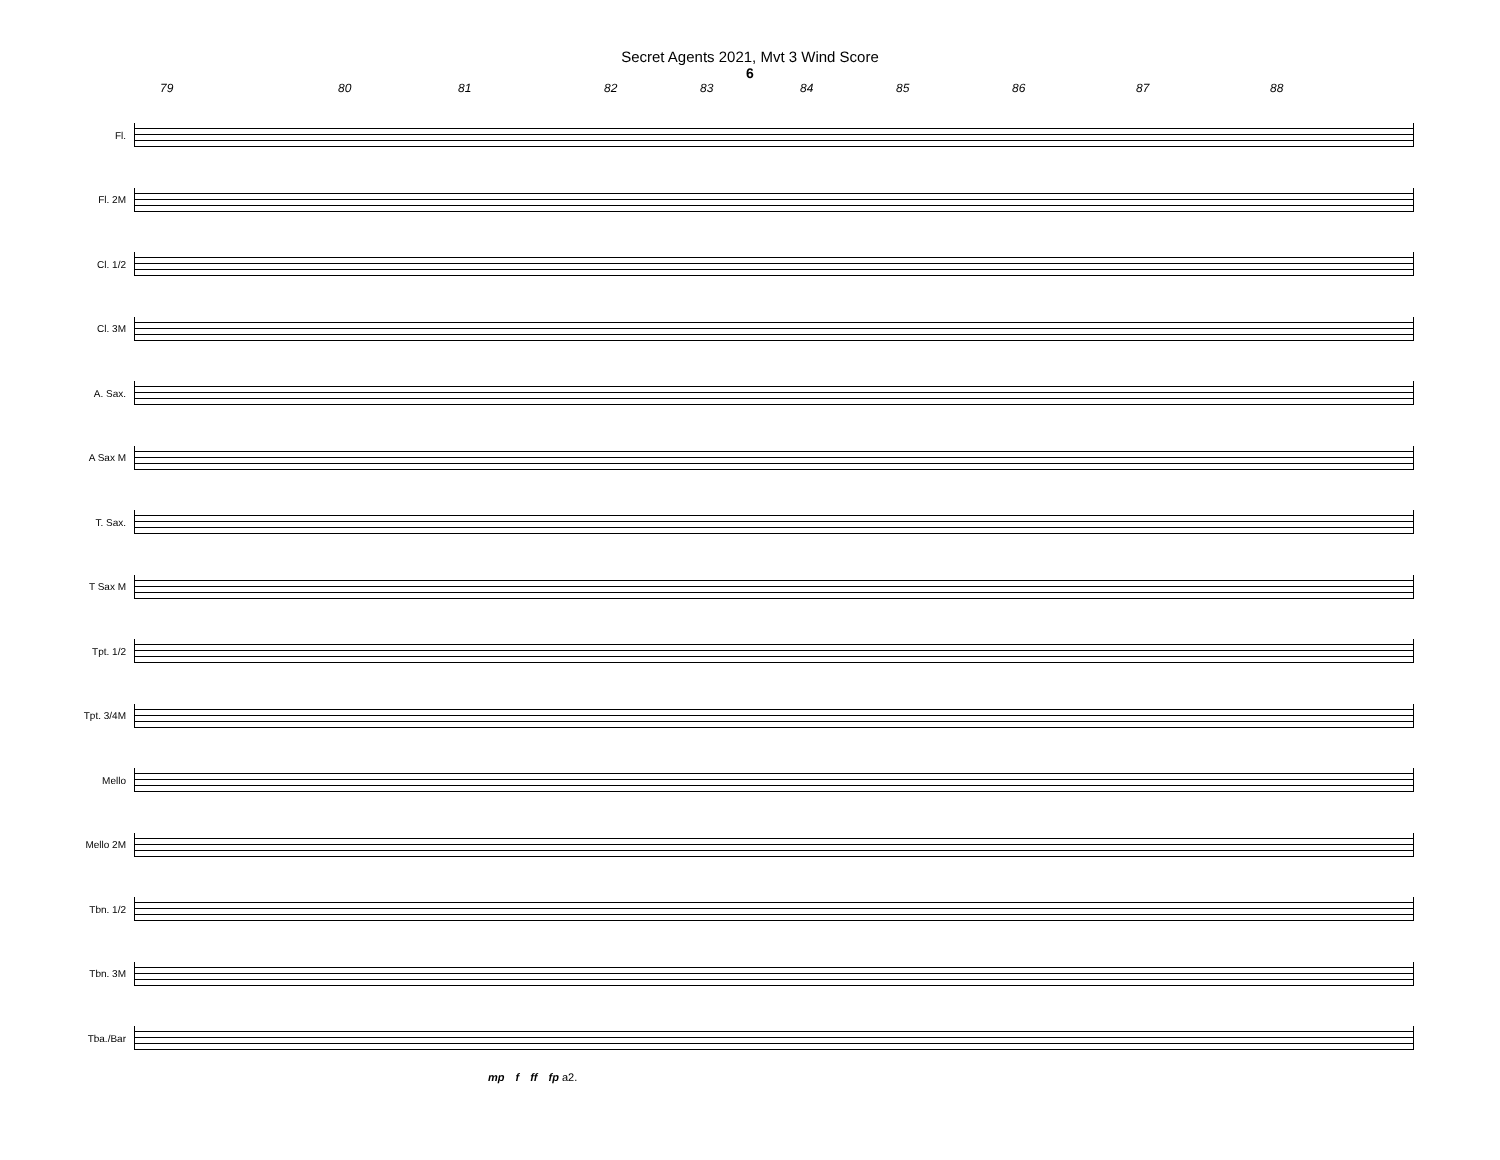Secret Agents 2021, Mvt 3 Wind Score
6
79 80 81 82 83 84 85 86 87 88
Fl.
Fl. 2M
Cl. 1/2
Cl. 3M
A. Sax.
A Sax M
T. Sax.
T Sax M
Tpt. 1/2
Tpt. 3/4M
Mello
Mello 2M
Tbn. 1/2
Tbn. 3M
Tba./Bar
mp f ff fp a2.